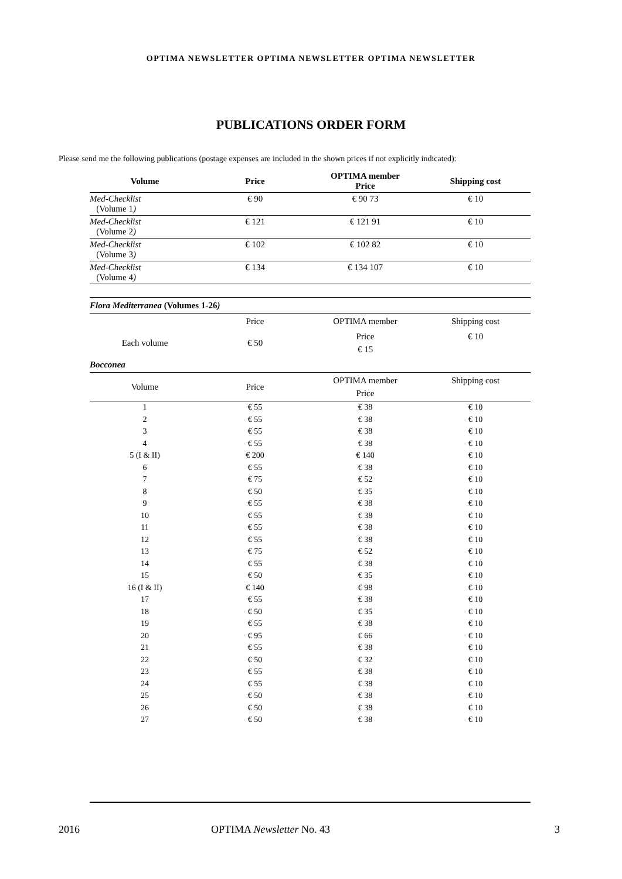OPTIMA NEWSLETTER OPTIMA NEWSLETTER OPTIMA NEWSLETTER
PUBLICATIONS ORDER FORM
Please send me the following publications (postage expenses are included in the shown prices if not explicitly indicated):
| Volume | Price | OPTIMA member Price | Shipping cost |
| --- | --- | --- | --- |
| Med-Checklist (Volume 1 ) | € 90 | € 90 73 | € 10 |
| Med-Checklist (Volume 2 ) | € 121 | € 121 91 | € 10 |
| Med-Checklist (Volume 3 ) | € 102 | € 102 82 | € 10 |
| Med-Checklist (Volume 4 ) | € 134 | € 134 107 | € 10 |
| Flora Mediterranea (Volumes 1-26 ) | | | |
| | Price | OPTIMA member | Shipping cost |
| Each volume | € 50 | Price € 15 | € 10 |
| Bocconea | | | |
| Volume | Price | OPTIMA member Price | Shipping cost |
| 1 | € 55 | € 38 | € 10 |
| 2 | € 55 | € 38 | € 10 |
| 3 | € 55 | € 38 | € 10 |
| 4 | € 55 | € 38 | € 10 |
| 5 (I & II) | € 200 | € 140 | € 10 |
| 6 | € 55 | € 38 | € 10 |
| 7 | € 75 | € 52 | € 10 |
| 8 | € 50 | € 35 | € 10 |
| 9 | € 55 | € 38 | € 10 |
| 10 | € 55 | € 38 | € 10 |
| 11 | € 55 | € 38 | € 10 |
| 12 | € 55 | € 38 | € 10 |
| 13 | € 75 | € 52 | € 10 |
| 14 | € 55 | € 38 | € 10 |
| 15 | € 50 | € 35 | € 10 |
| 16 (I & II) | € 140 | € 98 | € 10 |
| 17 | € 55 | € 38 | € 10 |
| 18 | € 50 | € 35 | € 10 |
| 19 | € 55 | € 38 | € 10 |
| 20 | € 95 | € 66 | € 10 |
| 21 | € 55 | € 38 | € 10 |
| 22 | € 50 | € 32 | € 10 |
| 23 | € 55 | € 38 | € 10 |
| 24 | € 55 | € 38 | € 10 |
| 25 | € 50 | € 38 | € 10 |
| 26 | € 50 | € 38 | € 10 |
| 27 | € 50 | € 38 | € 10 |
2016 OPTIMA Newsletter No. 43 3